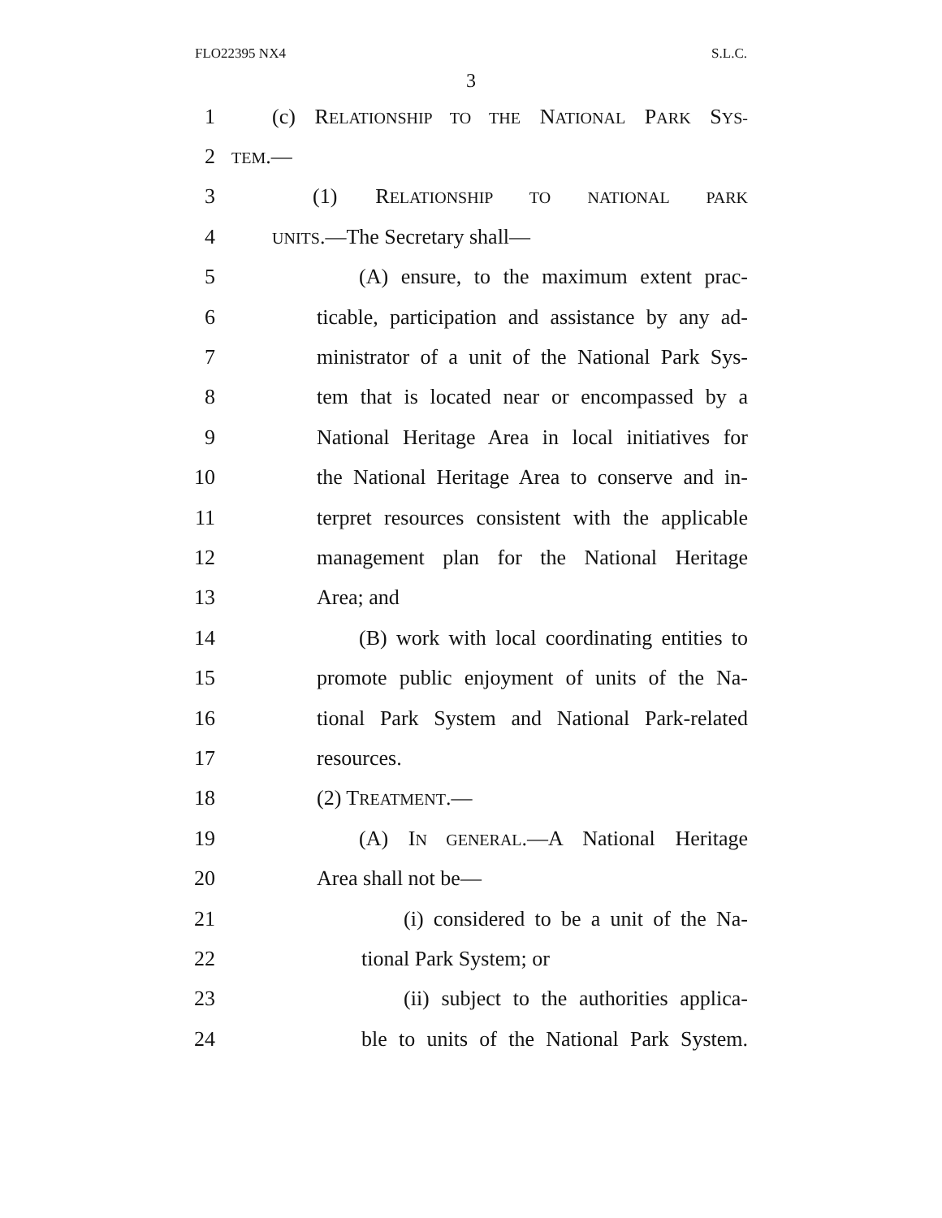FLO22395 NX4 S.L.C.
3
1 (c) RELATIONSHIP TO THE NATIONAL PARK SYS-
2 TEM.—
3 (1) RELATIONSHIP TO NATIONAL PARK
4 UNITS.—The Secretary shall—
5 (A) ensure, to the maximum extent prac-
6 ticable, participation and assistance by any ad-
7 ministrator of a unit of the National Park Sys-
8 tem that is located near or encompassed by a
9 National Heritage Area in local initiatives for
10 the National Heritage Area to conserve and in-
11 terpret resources consistent with the applicable
12 management plan for the National Heritage
13 Area; and
14 (B) work with local coordinating entities to
15 promote public enjoyment of units of the Na-
16 tional Park System and National Park-related
17 resources.
18 (2) TREATMENT.—
19 (A) IN GENERAL.—A National Heritage
20 Area shall not be—
21 (i) considered to be a unit of the Na-
22 tional Park System; or
23 (ii) subject to the authorities applica-
24 ble to units of the National Park System.